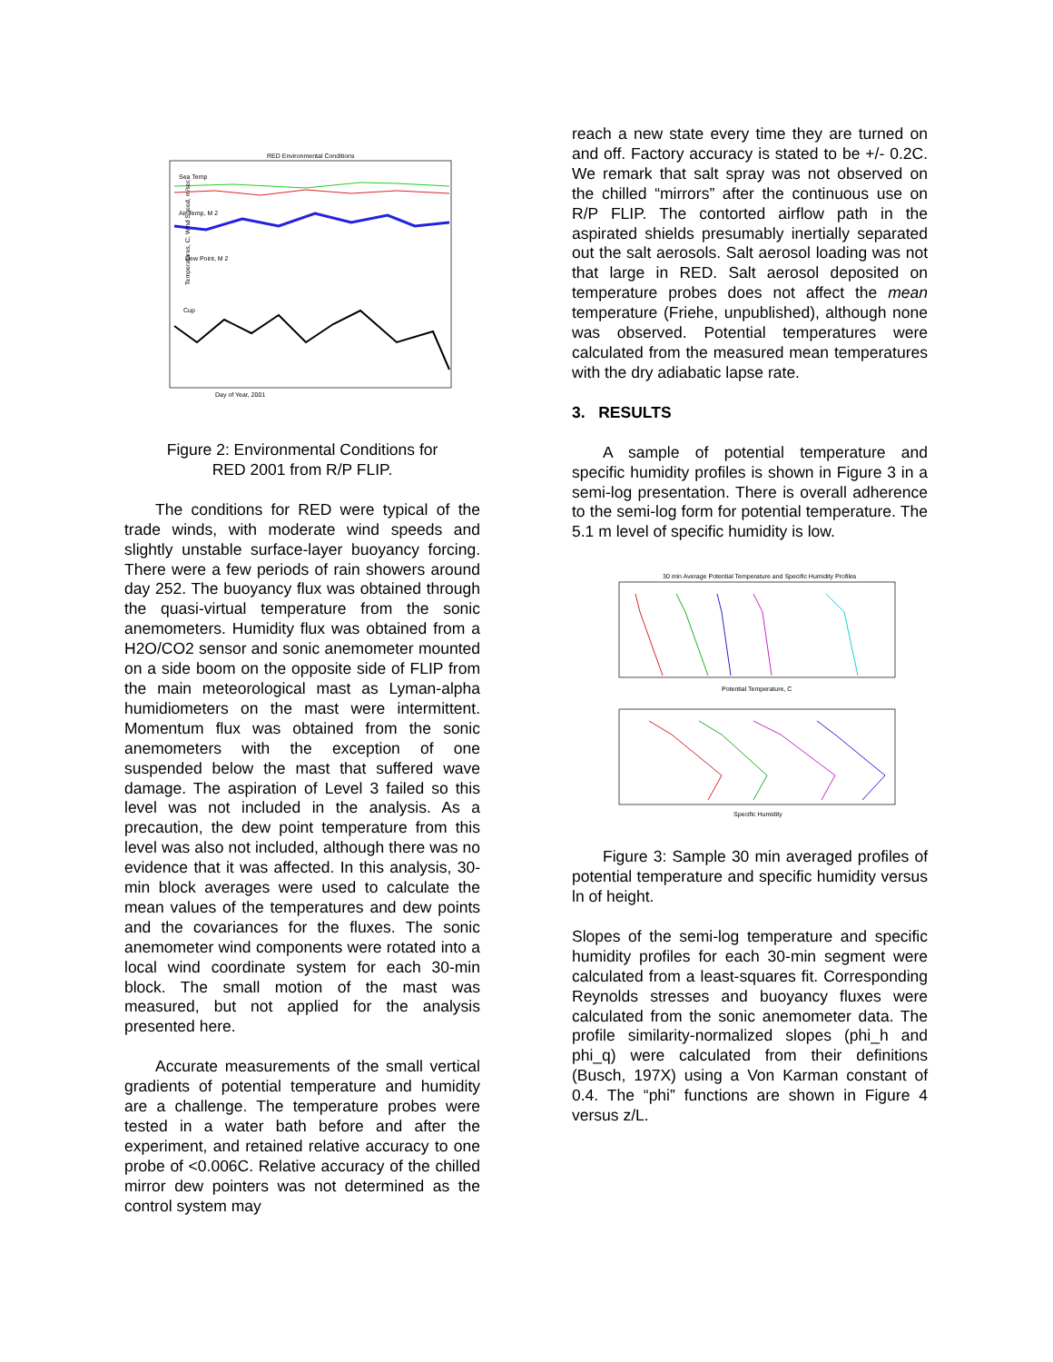RED Environmental Conditions
Sea Temp
Air Temp, M 2
Dew Point, M 2
Cup
Day of Year, 2001
Temperatures, C; Wind Speed, m/sec
Figure 2: Environmental Conditions for
RED 2001 from R/P FLIP.
The conditions for RED were typical of the trade winds, with moderate wind speeds and slightly unstable surface-layer buoyancy forcing. There were a few periods of rain showers around day 252. The buoyancy flux was obtained through the quasi-virtual temperature from the sonic anemometers. Humidity flux was obtained from a H2O/CO2 sensor and sonic anemometer mounted on a side boom on the opposite side of FLIP from the main meteorological mast as Lyman-alpha humidiometers on the mast were intermittent. Momentum flux was obtained from the sonic anemometers with the exception of one suspended below the mast that suffered wave damage. The aspiration of Level 3 failed so this level was not included in the analysis. As a precaution, the dew point temperature from this level was also not included, although there was no evidence that it was affected. In this analysis, 30-min block averages were used to calculate the mean values of the temperatures and dew points and the covariances for the fluxes. The sonic anemometer wind components were rotated into a local wind coordinate system for each 30-min block. The small motion of the mast was measured, but not applied for the analysis presented here.
Accurate measurements of the small vertical gradients of potential temperature and humidity are a challenge. The temperature probes were tested in a water bath before and after the experiment, and retained relative accuracy to one probe of <0.006C. Relative accuracy of the chilled mirror dew pointers was not determined as the control system may
reach a new state every time they are turned on and off. Factory accuracy is stated to be +/- 0.2C. We remark that salt spray was not observed on the chilled “mirrors” after the continuous use on R/P FLIP. The contorted airflow path in the aspirated shields presumably inertially separated out the salt aerosols. Salt aerosol loading was not that large in RED. Salt aerosol deposited on temperature probes does not affect the mean temperature (Friehe, unpublished), although none was observed. Potential temperatures were calculated from the measured mean temperatures with the dry adiabatic lapse rate.
3. RESULTS
A sample of potential temperature and specific humidity profiles is shown in Figure 3 in a semi-log presentation. There is overall adherence to the semi-log form for potential temperature. The 5.1 m level of specific humidity is low.
30 min Average Potential Temperature and Specific Humidity Profiles
Potential Temperature, C
Specific Humidity
Figure 3: Sample 30 min averaged profiles of potential temperature and specific humidity versus ln of height.
Slopes of the semi-log temperature and specific humidity profiles for each 30-min segment were calculated from a least-squares fit. Corresponding Reynolds stresses and buoyancy fluxes were calculated from the sonic anemometer data. The profile similarity-normalized slopes (phi_h and phi_q) were calculated from their definitions (Busch, 197X) using a Von Karman constant of 0.4. The “phi” functions are shown in Figure 4 versus z/L.